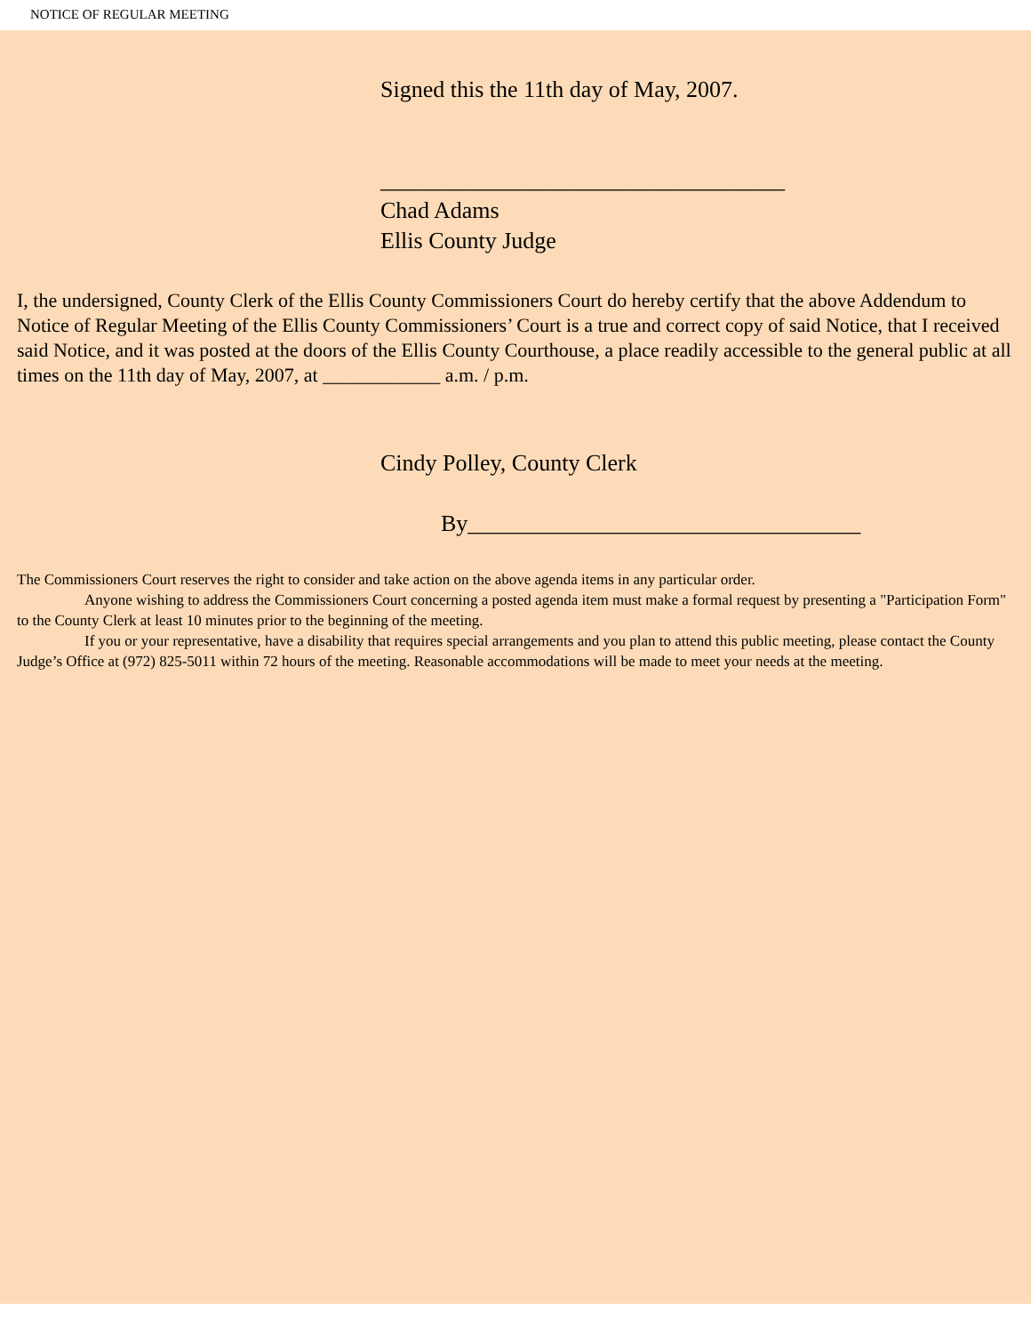NOTICE OF REGULAR MEETING
Signed this the 11th day of May, 2007.
___________________________________
Chad Adams
Ellis County Judge
I, the undersigned, County Clerk of the Ellis County Commissioners Court do hereby certify that the above Addendum to Notice of Regular Meeting of the Ellis County Commissioners’ Court is a true and correct copy of said Notice, that I received said Notice, and it was posted at the doors of the Ellis County Courthouse, a place readily accessible to the general public at all times on the 11th day of May, 2007, at ____________ a.m. / p.m.
Cindy Polley, County Clerk
By__________________________________
The Commissioners Court reserves the right to consider and take action on the above agenda items in any particular order.
Anyone wishing to address the Commissioners Court concerning a posted agenda item must make a formal request by presenting a "Participation Form" to the County Clerk at least 10 minutes prior to the beginning of the meeting.
If you or your representative, have a disability that requires special arrangements and you plan to attend this public meeting, please contact the County Judge’s Office at (972) 825-5011 within 72 hours of the meeting. Reasonable accommodations will be made to meet your needs at the meeting.